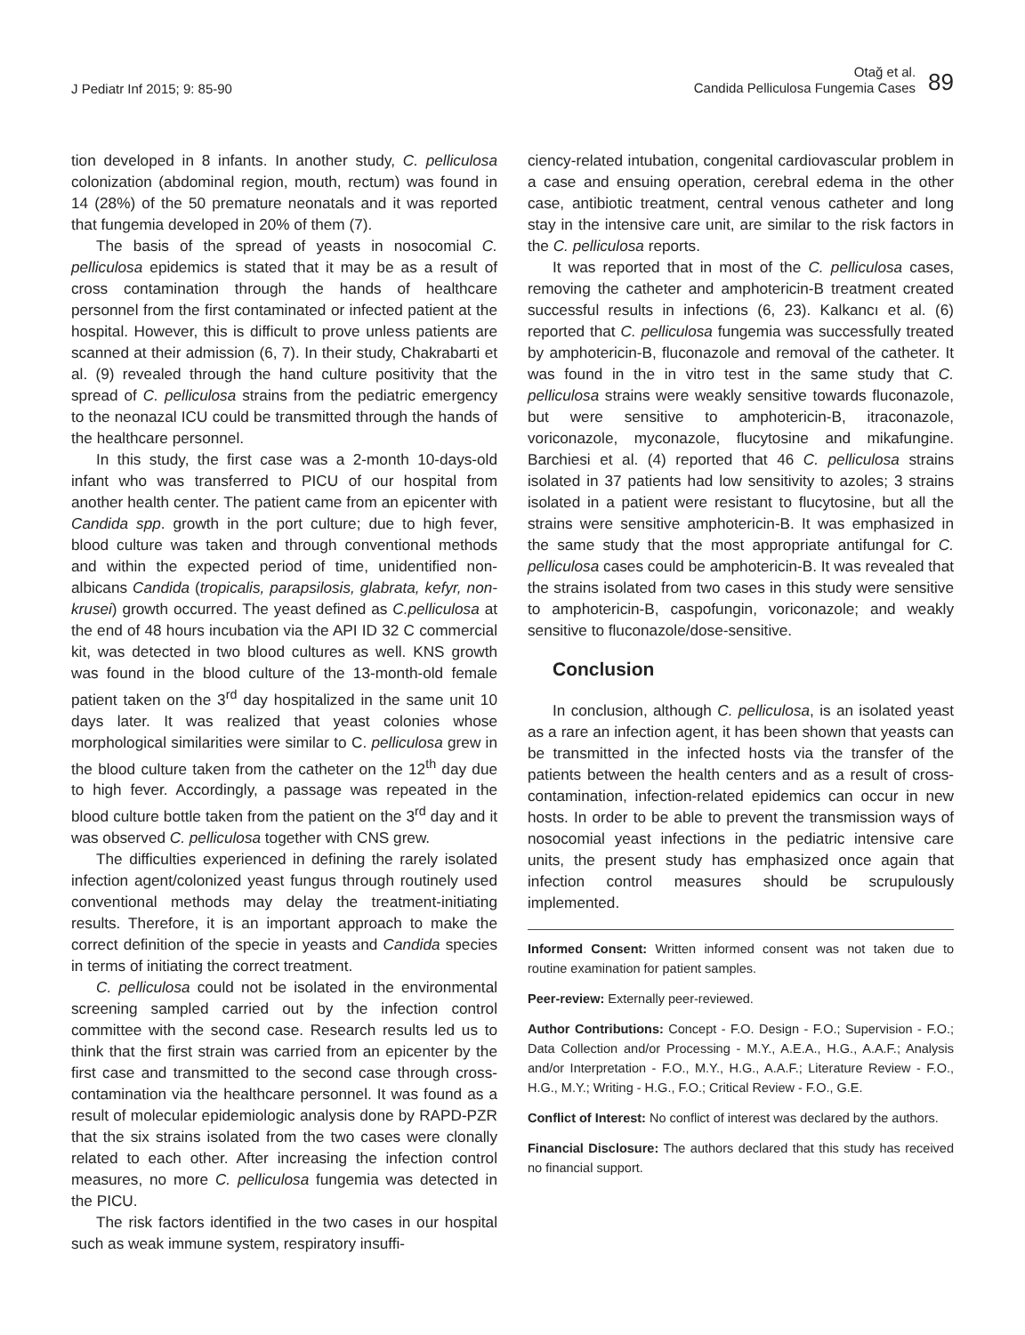J Pediatr Inf 2015; 9: 85-90
Otağ et al.
Candida Pelliculosa Fungemia Cases
89
tion developed in 8 infants. In another study, C. pelliculosa colonization (abdominal region, mouth, rectum) was found in 14 (28%) of the 50 premature neonatals and it was reported that fungemia developed in 20% of them (7).
The basis of the spread of yeasts in nosocomial C. pelliculosa epidemics is stated that it may be as a result of cross contamination through the hands of healthcare personnel from the first contaminated or infected patient at the hospital. However, this is difficult to prove unless patients are scanned at their admission (6, 7). In their study, Chakrabarti et al. (9) revealed through the hand culture positivity that the spread of C. pelliculosa strains from the pediatric emergency to the neonazal ICU could be transmitted through the hands of the healthcare personnel.
In this study, the first case was a 2-month 10-days-old infant who was transferred to PICU of our hospital from another health center. The patient came from an epicenter with Candida spp. growth in the port culture; due to high fever, blood culture was taken and through conventional methods and within the expected period of time, unidentified non-albicans Candida (tropicalis, parapsilosis, glabrata, kefyr, non-krusei) growth occurred. The yeast defined as C.pelliculosa at the end of 48 hours incubation via the API ID 32 C commercial kit, was detected in two blood cultures as well. KNS growth was found in the blood culture of the 13-month-old female patient taken on the 3<sup>rd</sup> day hospitalized in the same unit 10 days later. It was realized that yeast colonies whose morphological similarities were similar to C. pelliculosa grew in the blood culture taken from the catheter on the 12<sup>th</sup> day due to high fever. Accordingly, a passage was repeated in the blood culture bottle taken from the patient on the 3<sup>rd</sup> day and it was observed C. pelliculosa together with CNS grew.
The difficulties experienced in defining the rarely isolated infection agent/colonized yeast fungus through routinely used conventional methods may delay the treatment-initiating results. Therefore, it is an important approach to make the correct definition of the specie in yeasts and Candida species in terms of initiating the correct treatment.
C. pelliculosa could not be isolated in the environmental screening sampled carried out by the infection control committee with the second case. Research results led us to think that the first strain was carried from an epicenter by the first case and transmitted to the second case through cross-contamination via the healthcare personnel. It was found as a result of molecular epidemiologic analysis done by RAPD-PZR that the six strains isolated from the two cases were clonally related to each other. After increasing the infection control measures, no more C. pelliculosa fungemia was detected in the PICU.
The risk factors identified in the two cases in our hospital such as weak immune system, respiratory insuffi-
ciency-related intubation, congenital cardiovascular problem in a case and ensuing operation, cerebral edema in the other case, antibiotic treatment, central venous catheter and long stay in the intensive care unit, are similar to the risk factors in the C. pelliculosa reports.
It was reported that in most of the C. pelliculosa cases, removing the catheter and amphotericin-B treatment created successful results in infections (6, 23). Kalkancı et al. (6) reported that C. pelliculosa fungemia was successfully treated by amphotericin-B, fluconazole and removal of the catheter. It was found in the in vitro test in the same study that C. pelliculosa strains were weakly sensitive towards fluconazole, but were sensitive to amphotericin-B, itraconazole, voriconazole, myconazole, flucytosine and mikafungine. Barchiesi et al. (4) reported that 46 C. pelliculosa strains isolated in 37 patients had low sensitivity to azoles; 3 strains isolated in a patient were resistant to flucytosine, but all the strains were sensitive amphotericin-B. It was emphasized in the same study that the most appropriate antifungal for C. pelliculosa cases could be amphotericin-B. It was revealed that the strains isolated from two cases in this study were sensitive to amphotericin-B, caspofungin, voriconazole; and weakly sensitive to fluconazole/dose-sensitive.
Conclusion
In conclusion, although C. pelliculosa, is an isolated yeast as a rare an infection agent, it has been shown that yeasts can be transmitted in the infected hosts via the transfer of the patients between the health centers and as a result of cross-contamination, infection-related epidemics can occur in new hosts. In order to be able to prevent the transmission ways of nosocomial yeast infections in the pediatric intensive care units, the present study has emphasized once again that infection control measures should be scrupulously implemented.
Informed Consent: Written informed consent was not taken due to routine examination for patient samples.
Peer-review: Externally peer-reviewed.
Author Contributions: Concept - F.O. Design - F.O.; Supervision - F.O.; Data Collection and/or Processing - M.Y., A.E.A., H.G., A.A.F.; Analysis and/or Interpretation - F.O., M.Y., H.G., A.A.F.; Literature Review - F.O., H.G., M.Y.; Writing - H.G., F.O.; Critical Review - F.O., G.E.
Conflict of Interest: No conflict of interest was declared by the authors.
Financial Disclosure: The authors declared that this study has received no financial support.